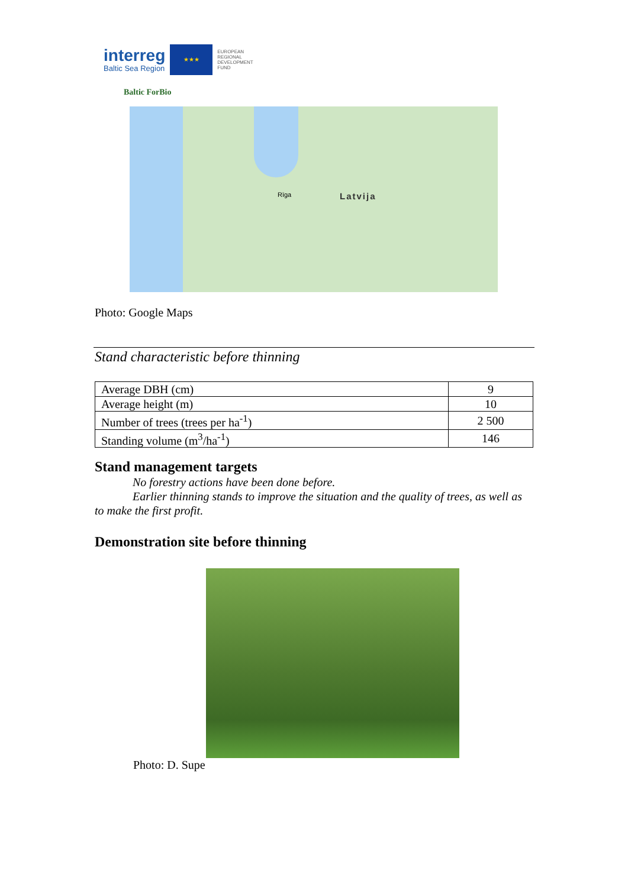interreg
Baltic Sea Region
★★★
EUROPEAN
REGIONAL
DEVELOPMENT
FUND
Baltic ForBio
Rīga Latvija
Photo: Google Maps
Stand characteristic before thinning
| Average DBH (cm) | 9 |
| Average height (m) | 10 |
| Number of trees (trees per ha<sup>-1</sup>) | 2 500 |
| Standing volume (m<sup>3</sup>/ha<sup>-1</sup>) | 146 |
Stand management targets
No forestry actions have been done before.
Earlier thinning stands to improve the situation and the quality of trees, as well as to make the first profit.
Demonstration site before thinning
Photo: D. Supe